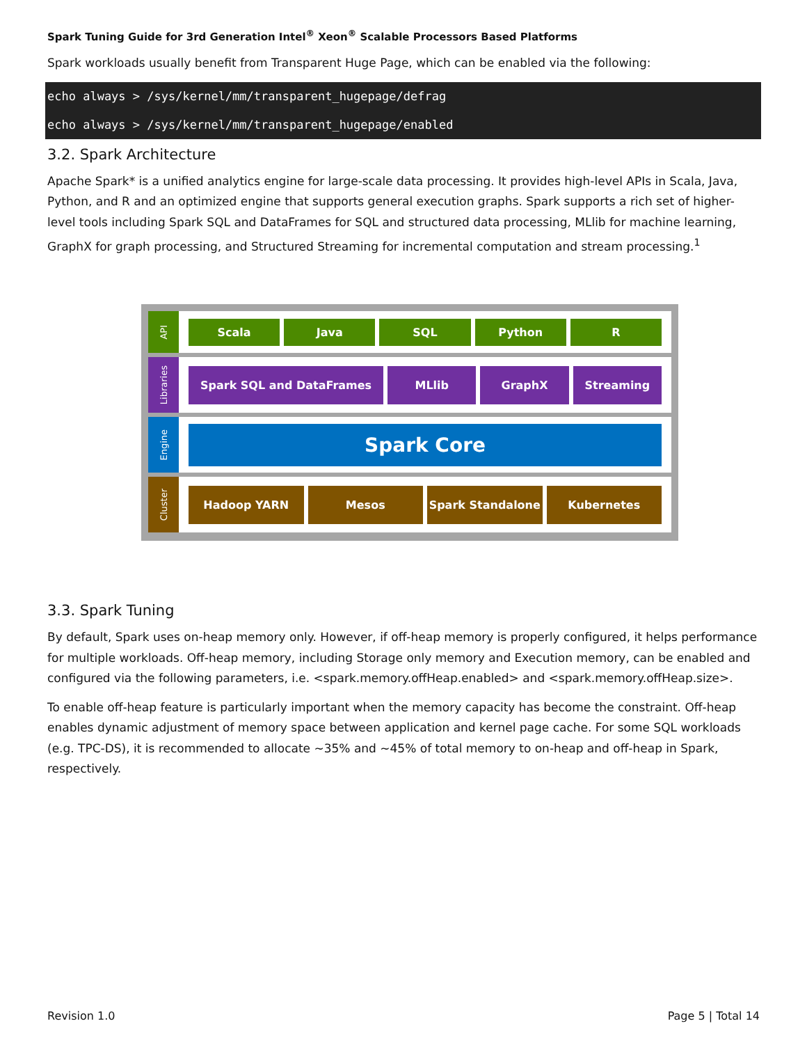Spark Tuning Guide for 3rd Generation Intel<sup>®</sup> Xeon<sup>®</sup> Scalable Processors Based Platforms
Spark workloads usually benefit from Transparent Huge Page, which can be enabled via the following:
echo always > /sys/kernel/mm/transparent_hugepage/defrag
echo always > /sys/kernel/mm/transparent_hugepage/enabled
3.2. Spark Architecture
Apache Spark* is a unified analytics engine for large-scale data processing. It provides high-level APIs in Scala, Java, Python, and R and an optimized engine that supports general execution graphs. Spark supports a rich set of higher-level tools including Spark SQL and DataFrames for SQL and structured data processing, MLlib for machine learning, GraphX for graph processing, and Structured Streaming for incremental computation and stream processing.<sup>1</sup>
API
Scala Java SQL Python R
Libraries
Spark SQL and DataFrames MLlib GraphX Streaming
Engine
Spark Core
Cluster
Hadoop YARN Mesos Spark Standalone Kubernetes
3.3. Spark Tuning
By default, Spark uses on-heap memory only. However, if off-heap memory is properly configured, it helps performance for multiple workloads. Off-heap memory, including Storage only memory and Execution memory, can be enabled and configured via the following parameters, i.e. <spark.memory.offHeap.enabled> and <spark.memory.offHeap.size>.
To enable off-heap feature is particularly important when the memory capacity has become the constraint. Off-heap enables dynamic adjustment of memory space between application and kernel page cache. For some SQL workloads (e.g. TPC-DS), it is recommended to allocate ~35% and ~45% of total memory to on-heap and off-heap in Spark, respectively.
Revision 1.0 Page 5 | Total 14